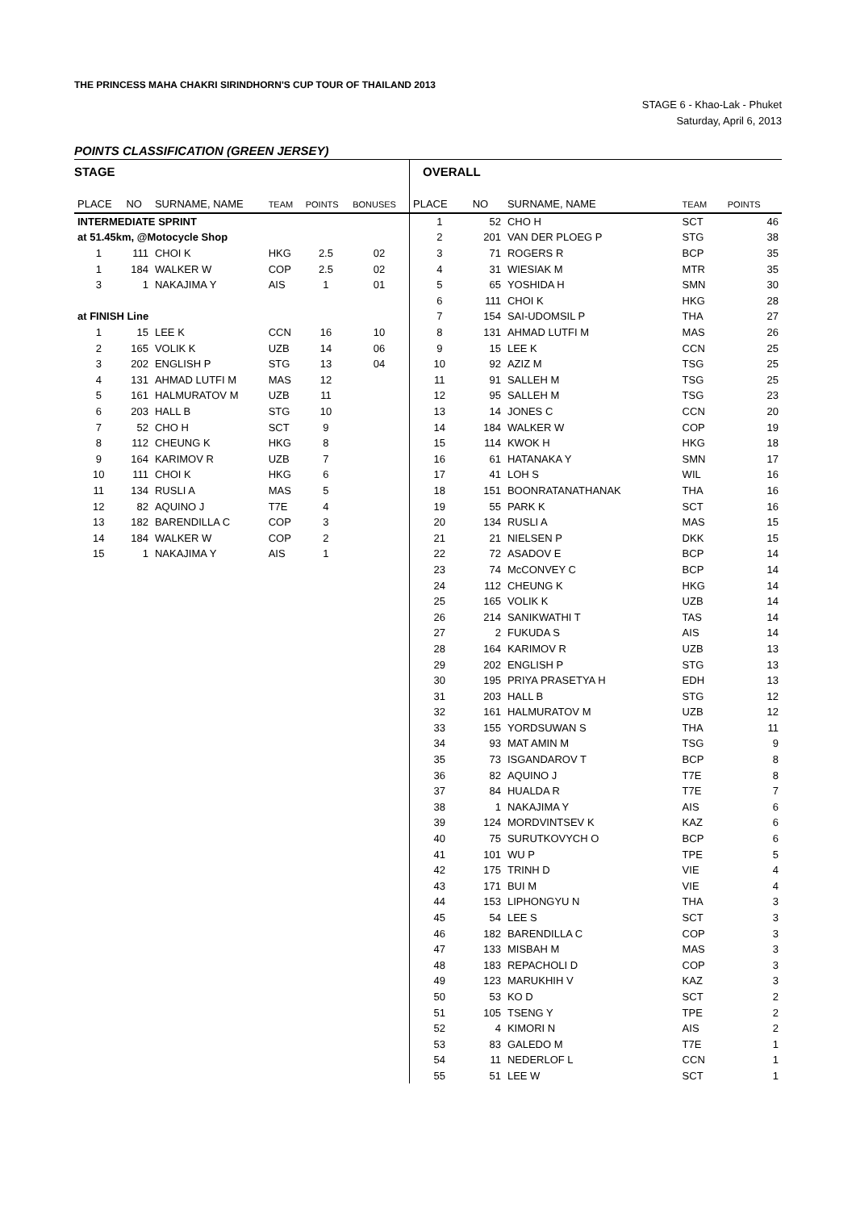THE PRINCESS MAHA CHAKRI SIRINDHORN'S CUP TOUR OF THAILAND 2013
STAGE 6 - Khao-Lak - Phuket
Saturday, April 6, 2013
POINTS CLASSIFICATION (GREEN JERSEY)
STAGE
| PLACE | NO | SURNAME, NAME | TEAM | POINTS | BONUSES |
| --- | --- | --- | --- | --- | --- |
| INTERMEDIATE SPRINT | | | | | |
| at 51.45km, @Motocycle Shop | | | | | |
| 1 | 111 | CHOI K | HKG | 2.5 | 02 |
| 1 | 184 | WALKER W | COP | 2.5 | 02 |
| 3 | 1 | NAKAJIMA Y | AIS | 1 | 01 |
| at FINISH Line | | | | | |
| 1 | 15 | LEE K | CCN | 16 | 10 |
| 2 | 165 | VOLIK K | UZB | 14 | 06 |
| 3 | 202 | ENGLISH P | STG | 13 | 04 |
| 4 | 131 | AHMAD LUTFI M | MAS | 12 | |
| 5 | 161 | HALMURATOV M | UZB | 11 | |
| 6 | 203 | HALL B | STG | 10 | |
| 7 | 52 | CHO H | SCT | 9 | |
| 8 | 112 | CHEUNG K | HKG | 8 | |
| 9 | 164 | KARIMOV R | UZB | 7 | |
| 10 | 111 | CHOI K | HKG | 6 | |
| 11 | 134 | RUSLI A | MAS | 5 | |
| 12 | 82 | AQUINO J | T7E | 4 | |
| 13 | 182 | BARENDILLA C | COP | 3 | |
| 14 | 184 | WALKER W | COP | 2 | |
| 15 | 1 | NAKAJIMA Y | AIS | 1 | |
OVERALL
| PLACE | NO | SURNAME, NAME | TEAM | POINTS |
| --- | --- | --- | --- | --- |
| 1 | 52 | CHO H | SCT | 46 |
| 2 | 201 | VAN DER PLOEG P | STG | 38 |
| 3 | 71 | ROGERS R | BCP | 35 |
| 4 | 31 | WIESIAK M | MTR | 35 |
| 5 | 65 | YOSHIDA H | SMN | 30 |
| 6 | 111 | CHOI K | HKG | 28 |
| 7 | 154 | SAI-UDOMSIL P | THA | 27 |
| 8 | 131 | AHMAD LUTFI M | MAS | 26 |
| 9 | 15 | LEE K | CCN | 25 |
| 10 | 92 | AZIZ M | TSG | 25 |
| 11 | 91 | SALLEH M | TSG | 25 |
| 12 | 95 | SALLEH M | TSG | 23 |
| 13 | 14 | JONES C | CCN | 20 |
| 14 | 184 | WALKER W | COP | 19 |
| 15 | 114 | KWOK H | HKG | 18 |
| 16 | 61 | HATANAKA Y | SMN | 17 |
| 17 | 41 | LOH S | WIL | 16 |
| 18 | 151 | BOONRATANATHANAK | THA | 16 |
| 19 | 55 | PARK K | SCT | 16 |
| 20 | 134 | RUSLI A | MAS | 15 |
| 21 | 21 | NIELSEN P | DKK | 15 |
| 22 | 72 | ASADOV E | BCP | 14 |
| 23 | 74 | McCONVEY C | BCP | 14 |
| 24 | 112 | CHEUNG K | HKG | 14 |
| 25 | 165 | VOLIK K | UZB | 14 |
| 26 | 214 | SANIKWATHI T | TAS | 14 |
| 27 | 2 | FUKUDA S | AIS | 14 |
| 28 | 164 | KARIMOV R | UZB | 13 |
| 29 | 202 | ENGLISH P | STG | 13 |
| 30 | 195 | PRIYA PRASETYA H | EDH | 13 |
| 31 | 203 | HALL B | STG | 12 |
| 32 | 161 | HALMURATOV M | UZB | 12 |
| 33 | 155 | YORDSUWAN S | THA | 11 |
| 34 | 93 | MAT AMIN M | TSG | 9 |
| 35 | 73 | ISGANDAROV T | BCP | 8 |
| 36 | 82 | AQUINO J | T7E | 8 |
| 37 | 84 | HUALDA R | T7E | 7 |
| 38 | 1 | NAKAJIMA Y | AIS | 6 |
| 39 | 124 | MORDVINTSEV K | KAZ | 6 |
| 40 | 75 | SURUTKOVYCH O | BCP | 6 |
| 41 | 101 | WU P | TPE | 5 |
| 42 | 175 | TRINH D | VIE | 4 |
| 43 | 171 | BUI M | VIE | 4 |
| 44 | 153 | LIPHONGYU N | THA | 3 |
| 45 | 54 | LEE S | SCT | 3 |
| 46 | 182 | BARENDILLA C | COP | 3 |
| 47 | 133 | MISBAH M | MAS | 3 |
| 48 | 183 | REPACHOLI D | COP | 3 |
| 49 | 123 | MARUKHIH V | KAZ | 3 |
| 50 | 53 | KO D | SCT | 2 |
| 51 | 105 | TSENG Y | TPE | 2 |
| 52 | 4 | KIMORI N | AIS | 2 |
| 53 | 83 | GALEDO M | T7E | 1 |
| 54 | 11 | NEDERLOF L | CCN | 1 |
| 55 | 51 | LEE W | SCT | 1 |